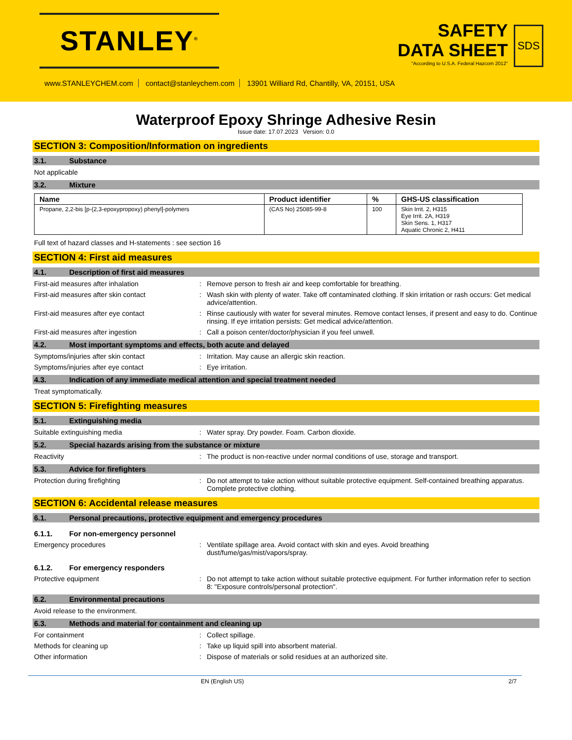STANLEY<sup>®</sup>
SAFETY
DATA SHEET
"According to U.S.A. Federal Hazcom 2012"
SDS
www.STANLEYCHEM.com contact@stanleychem.com 13901 Williard Rd, Chantilly, VA, 20151, USA
Waterproof Epoxy Shringe Adhesive Resin
Issue date: 17.07.2023 Version: 0.0
SECTION 3: Composition/Information on ingredients
3.1. Substance
Not applicable
3.2. Mixture
| Name | Product identifier | % | GHS-US classification |
| --- | --- | --- | --- |
| Propane, 2,2-bis [p-(2,3-epoxypropoxy) phenyl]-polymers | (CAS No) 25085-99-8 | 100 | Skin Irrit. 2, H315 Eye Irrit. 2A, H319 Skin Sens. 1, H317 Aquatic Chronic 2, H411 |
Full text of hazard classes and H-statements : see section 16
SECTION 4: First aid measures
4.1. Description of first aid measures
First-aid measures after inhalation : Remove person to fresh air and keep comfortable for breathing.
First-aid measures after skin contact : Wash skin with plenty of water. Take off contaminated clothing. If skin irritation or rash occurs: Get medical advice/attention.
First-aid measures after eye contact : Rinse cautiously with water for several minutes. Remove contact lenses, if present and easy to do. Continue rinsing. If eye irritation persists: Get medical advice/attention.
First-aid measures after ingestion : Call a poison center/doctor/physician if you feel unwell.
4.2. Most important symptoms and effects, both acute and delayed
Symptoms/injuries after skin contact : Irritation. May cause an allergic skin reaction.
Symptoms/injuries after eye contact : Eye irritation.
4.3. Indication of any immediate medical attention and special treatment needed
Treat symptomatically.
SECTION 5: Firefighting measures
5.1. Extinguishing media
Suitable extinguishing media : Water spray. Dry powder. Foam. Carbon dioxide.
5.2. Special hazards arising from the substance or mixture
Reactivity : The product is non-reactive under normal conditions of use, storage and transport.
5.3. Advice for firefighters
Protection during firefighting : Do not attempt to take action without suitable protective equipment. Self-contained breathing apparatus. Complete protective clothing.
SECTION 6: Accidental release measures
6.1. Personal precautions, protective equipment and emergency procedures
6.1.1. For non-emergency personnel
Emergency procedures : Ventilate spillage area. Avoid contact with skin and eyes. Avoid breathing
dust/fume/gas/mist/vapors/spray.
6.1.2. For emergency responders
Protective equipment : Do not attempt to take action without suitable protective equipment. For further information refer to section 8: "Exposure controls/personal protection".
6.2. Environmental precautions
Avoid release to the environment.
6.3. Methods and material for containment and cleaning up
For containment : Collect spillage.
Methods for cleaning up : Take up liquid spill into absorbent material.
Other information : Dispose of materials or solid residues at an authorized site.
EN (English US) 2/7